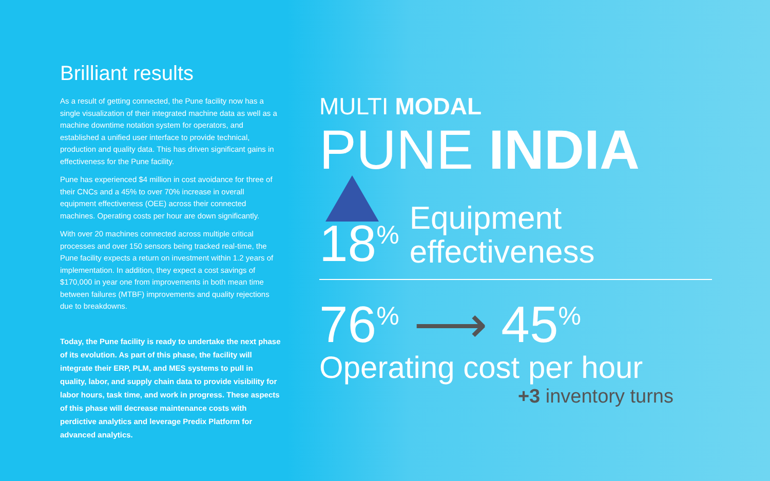Brilliant results
As a result of getting connected, the Pune facility now has a single visualization of their integrated machine data as well as a machine downtime notation system for operators, and established a unified user interface to provide technical, production and quality data. This has driven significant gains in effectiveness for the Pune facility.
Pune has experienced $4 million in cost avoidance for three of their CNCs and a 45% to over 70% increase in overall equipment effectiveness (OEE) across their connected machines. Operating costs per hour are down significantly.
With over 20 machines connected across multiple critical processes and over 150 sensors being tracked real-time, the Pune facility expects a return on investment within 1.2 years of implementation. In addition, they expect a cost savings of $170,000 in year one from improvements in both mean time between failures (MTBF) improvements and quality rejections due to breakdowns.
Today, the Pune facility is ready to undertake the next phase of its evolution. As part of this phase, the facility will integrate their ERP, PLM, and MES systems to pull in quality, labor, and supply chain data to provide visibility for labor hours, task time, and work in progress. These aspects of this phase will decrease maintenance costs with perdictive analytics and leverage Predix Platform for advanced analytics.
MULTI MODAL
PUNE INDIA
18<sup>%</sup> Equipment
effectiveness
76<sup>%</sup> ⟶ 45<sup>%</sup>
Operating cost per hour
+3 inventory turns